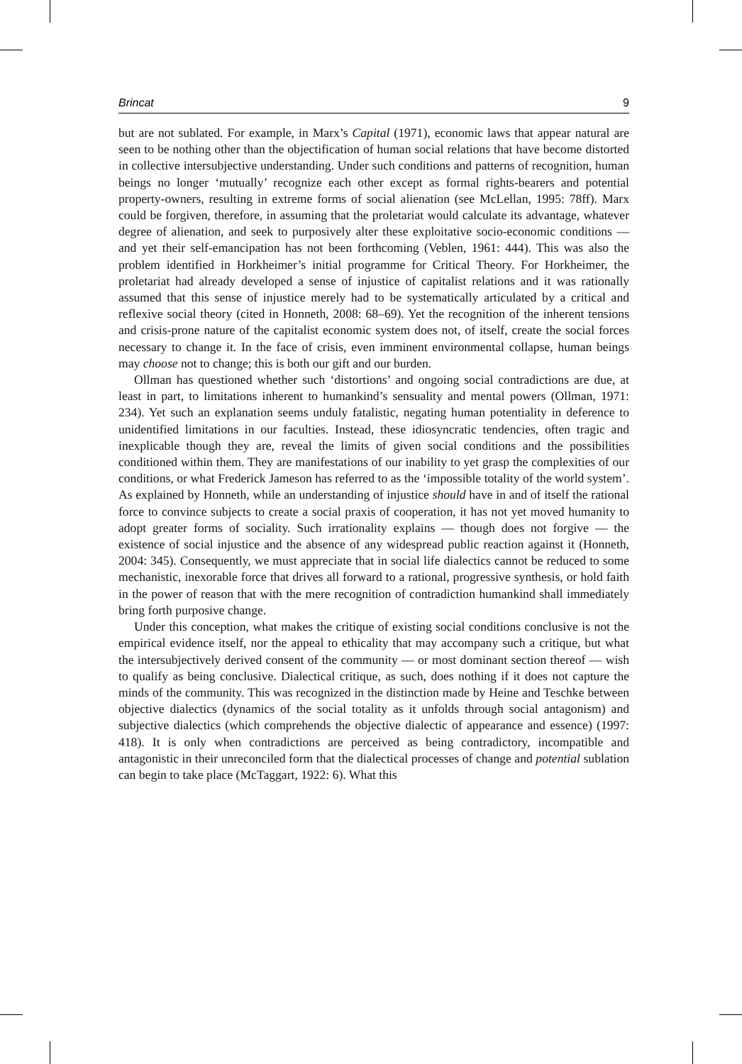Brincat 9
but are not sublated. For example, in Marx’s Capital (1971), economic laws that appear natural are seen to be nothing other than the objectification of human social relations that have become distorted in collective intersubjective understanding. Under such conditions and patterns of recognition, human beings no longer ‘mutually’ recognize each other except as formal rights-bearers and potential property-owners, resulting in extreme forms of social alienation (see McLellan, 1995: 78ff). Marx could be forgiven, therefore, in assuming that the proletariat would calculate its advantage, whatever degree of alienation, and seek to purposively alter these exploitative socio-economic conditions — and yet their self-emancipation has not been forthcoming (Veblen, 1961: 444). This was also the problem identified in Horkheimer’s initial programme for Critical Theory. For Horkheimer, the proletariat had already developed a sense of injustice of capitalist relations and it was rationally assumed that this sense of injustice merely had to be systematically articulated by a critical and reflexive social theory (cited in Honneth, 2008: 68–69). Yet the recognition of the inherent tensions and crisis-prone nature of the capitalist economic system does not, of itself, create the social forces necessary to change it. In the face of crisis, even imminent environmental collapse, human beings may choose not to change; this is both our gift and our burden.
Ollman has questioned whether such ‘distortions’ and ongoing social contradictions are due, at least in part, to limitations inherent to humankind’s sensuality and mental powers (Ollman, 1971: 234). Yet such an explanation seems unduly fatalistic, negating human potentiality in deference to unidentified limitations in our faculties. Instead, these idiosyncratic tendencies, often tragic and inexplicable though they are, reveal the limits of given social conditions and the possibilities conditioned within them. They are manifestations of our inability to yet grasp the complexities of our conditions, or what Frederick Jameson has referred to as the ‘impossible totality of the world system’. As explained by Honneth, while an understanding of injustice should have in and of itself the rational force to convince subjects to create a social praxis of cooperation, it has not yet moved humanity to adopt greater forms of sociality. Such irrationality explains — though does not forgive — the existence of social injustice and the absence of any widespread public reaction against it (Honneth, 2004: 345). Consequently, we must appreciate that in social life dialectics cannot be reduced to some mechanistic, inexorable force that drives all forward to a rational, progressive synthesis, or hold faith in the power of reason that with the mere recognition of contradiction humankind shall immediately bring forth purposive change.
Under this conception, what makes the critique of existing social conditions conclusive is not the empirical evidence itself, nor the appeal to ethicality that may accompany such a critique, but what the intersubjectively derived consent of the community — or most dominant section thereof — wish to qualify as being conclusive. Dialectical critique, as such, does nothing if it does not capture the minds of the community. This was recognized in the distinction made by Heine and Teschke between objective dialectics (dynamics of the social totality as it unfolds through social antagonism) and subjective dialectics (which comprehends the objective dialectic of appearance and essence) (1997: 418). It is only when contradictions are perceived as being contradictory, incompatible and antagonistic in their unreconciled form that the dialectical processes of change and potential sublation can begin to take place (McTaggart, 1922: 6). What this